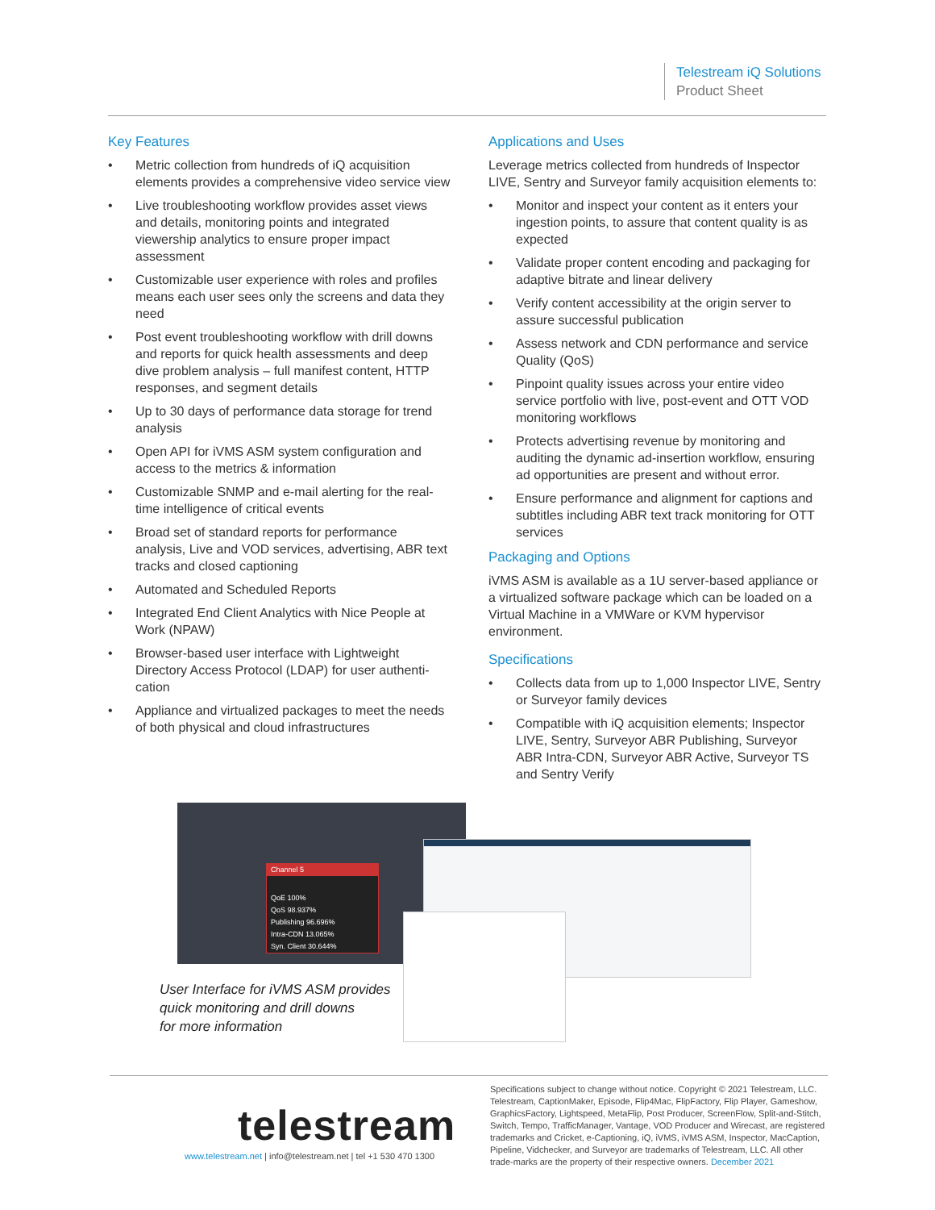Telestream iQ Solutions
Product Sheet
Key Features
• Metric collection from hundreds of iQ acquisition elements provides a comprehensive video service view
• Live troubleshooting workflow provides asset views and details, monitoring points and integrated viewership analytics to ensure proper impact assessment
• Customizable user experience with roles and profiles means each user sees only the screens and data they need
• Post event troubleshooting workflow with drill downs and reports for quick health assessments and deep dive problem analysis – full manifest content, HTTP responses, and segment details
• Up to 30 days of performance data storage for trend analysis
• Open API for iVMS ASM system configuration and access to the metrics & information
• Customizable SNMP and e-mail alerting for the real-time intelligence of critical events
• Broad set of standard reports for performance analysis, Live and VOD services, advertising, ABR text tracks and closed captioning
• Automated and Scheduled Reports
• Integrated End Client Analytics with Nice People at Work (NPAW)
• Browser-based user interface with Lightweight Directory Access Protocol (LDAP) for user authenti-cation
• Appliance and virtualized packages to meet the needs of both physical and cloud infrastructures
Applications and Uses
Leverage metrics collected from hundreds of Inspector LIVE, Sentry and Surveyor family acquisition elements to:
• Monitor and inspect your content as it enters your ingestion points, to assure that content quality is as expected
• Validate proper content encoding and packaging for adaptive bitrate and linear delivery
• Verify content accessibility at the origin server to assure successful publication
• Assess network and CDN performance and service Quality (QoS)
• Pinpoint quality issues across your entire video service portfolio with live, post-event and OTT VOD monitoring workflows
• Protects advertising revenue by monitoring and auditing the dynamic ad-insertion workflow, ensuring ad opportunities are present and without error.
• Ensure performance and alignment for captions and subtitles including ABR text track monitoring for OTT services
Packaging and Options
iVMS ASM is available as a 1U server-based appliance or a virtualized software package which can be loaded on a Virtual Machine in a VMWare or KVM hypervisor environment.
Specifications
• Collects data from up to 1,000 Inspector LIVE, Sentry or Surveyor family devices
• Compatible with iQ acquisition elements; Inspector LIVE, Sentry, Surveyor ABR Publishing, Surveyor ABR Intra-CDN, Surveyor ABR Active, Surveyor TS and Sentry Verify
Channel 5
QoE 100%
QoS 98.937%
Publishing 96.696%
Intra-CDN 13.065%
Syn. Client 30.644%
User Interface for iVMS ASM provides
quick monitoring and drill downs
for more information
telestream
www.telestream.net | info@telestream.net | tel +1 530 470 1300
Specifications subject to change without notice. Copyright © 2021 Telestream, LLC. Telestream, CaptionMaker, Episode, Flip4Mac, FlipFactory, Flip Player, Gameshow, GraphicsFactory, Lightspeed, MetaFlip, Post Producer, ScreenFlow, Split-and-Stitch, Switch, Tempo, TrafficManager, Vantage, VOD Producer and Wirecast, are registered trademarks and Cricket, e-Captioning, iQ, iVMS, iVMS ASM, Inspector, MacCaption, Pipeline, Vidchecker, and Surveyor are trademarks of Telestream, LLC. All other trade-marks are the property of their respective owners. December 2021